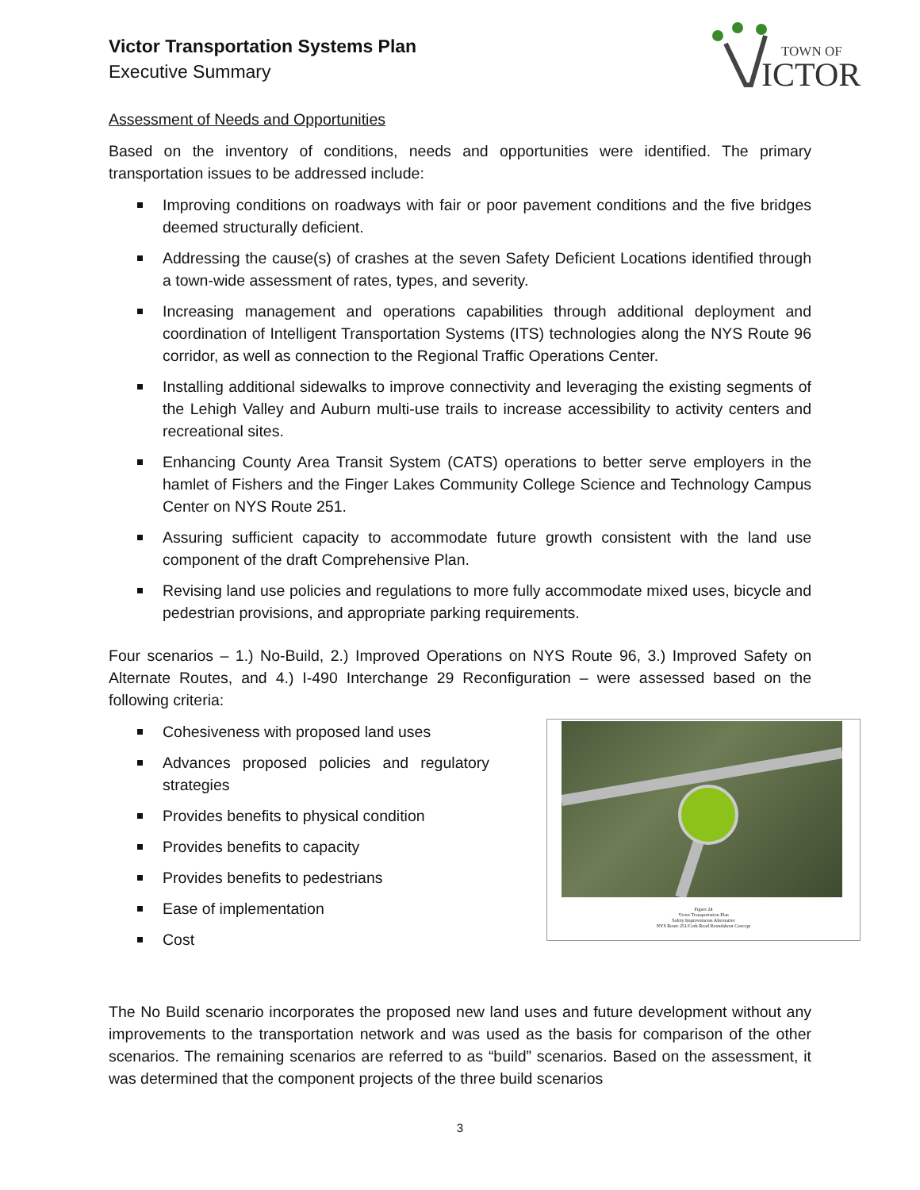Victor Transportation Systems Plan
Executive Summary
TOWN OF
ICTOR
Assessment of Needs and Opportunities
Based on the inventory of conditions, needs and opportunities were identified. The primary transportation issues to be addressed include:
Improving conditions on roadways with fair or poor pavement conditions and the five bridges deemed structurally deficient.
Addressing the cause(s) of crashes at the seven Safety Deficient Locations identified through a town-wide assessment of rates, types, and severity.
Increasing management and operations capabilities through additional deployment and coordination of Intelligent Transportation Systems (ITS) technologies along the NYS Route 96 corridor, as well as connection to the Regional Traffic Operations Center.
Installing additional sidewalks to improve connectivity and leveraging the existing segments of the Lehigh Valley and Auburn multi-use trails to increase accessibility to activity centers and recreational sites.
Enhancing County Area Transit System (CATS) operations to better serve employers in the hamlet of Fishers and the Finger Lakes Community College Science and Technology Campus Center on NYS Route 251.
Assuring sufficient capacity to accommodate future growth consistent with the land use component of the draft Comprehensive Plan.
Revising land use policies and regulations to more fully accommodate mixed uses, bicycle and pedestrian provisions, and appropriate parking requirements.
Four scenarios – 1.) No-Build, 2.) Improved Operations on NYS Route 96, 3.) Improved Safety on Alternate Routes, and 4.) I-490 Interchange 29 Reconfiguration – were assessed based on the following criteria:
Cohesiveness with proposed land uses
Advances proposed policies and regulatory strategies
Provides benefits to physical condition
Provides benefits to capacity
Provides benefits to pedestrians
Ease of implementation
Cost
Figure 24
Victor Transportation Plan
Safety Improvements Alternative
NYS Route 251/Cork Road Roundabout Concept
The No Build scenario incorporates the proposed new land uses and future development without any improvements to the transportation network and was used as the basis for comparison of the other scenarios. The remaining scenarios are referred to as “build” scenarios. Based on the assessment, it was determined that the component projects of the three build scenarios
3